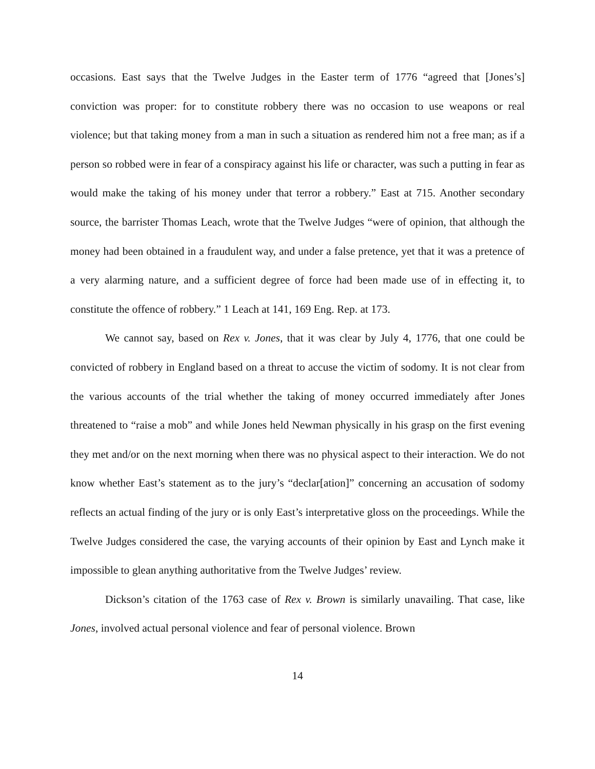occasions. East says that the Twelve Judges in the Easter term of 1776 “agreed that [Jones’s] conviction was proper: for to constitute robbery there was no occasion to use weapons or real violence; but that taking money from a man in such a situation as rendered him not a free man; as if a person so robbed were in fear of a conspiracy against his life or character, was such a putting in fear as would make the taking of his money under that terror a robbery.” East at 715. Another secondary source, the barrister Thomas Leach, wrote that the Twelve Judges “were of opinion, that although the money had been obtained in a fraudulent way, and under a false pretence, yet that it was a pretence of a very alarming nature, and a sufficient degree of force had been made use of in effecting it, to constitute the offence of robbery.” 1 Leach at 141, 169 Eng. Rep. at 173.
We cannot say, based on Rex v. Jones, that it was clear by July 4, 1776, that one could be convicted of robbery in England based on a threat to accuse the victim of sodomy. It is not clear from the various accounts of the trial whether the taking of money occurred immediately after Jones threatened to “raise a mob” and while Jones held Newman physically in his grasp on the first evening they met and/or on the next morning when there was no physical aspect to their interaction. We do not know whether East’s statement as to the jury’s “declar[ation]” concerning an accusation of sodomy reflects an actual finding of the jury or is only East’s interpretative gloss on the proceedings. While the Twelve Judges considered the case, the varying accounts of their opinion by East and Lynch make it impossible to glean anything authoritative from the Twelve Judges’ review.
Dickson’s citation of the 1763 case of Rex v. Brown is similarly unavailing. That case, like Jones, involved actual personal violence and fear of personal violence. Brown
14